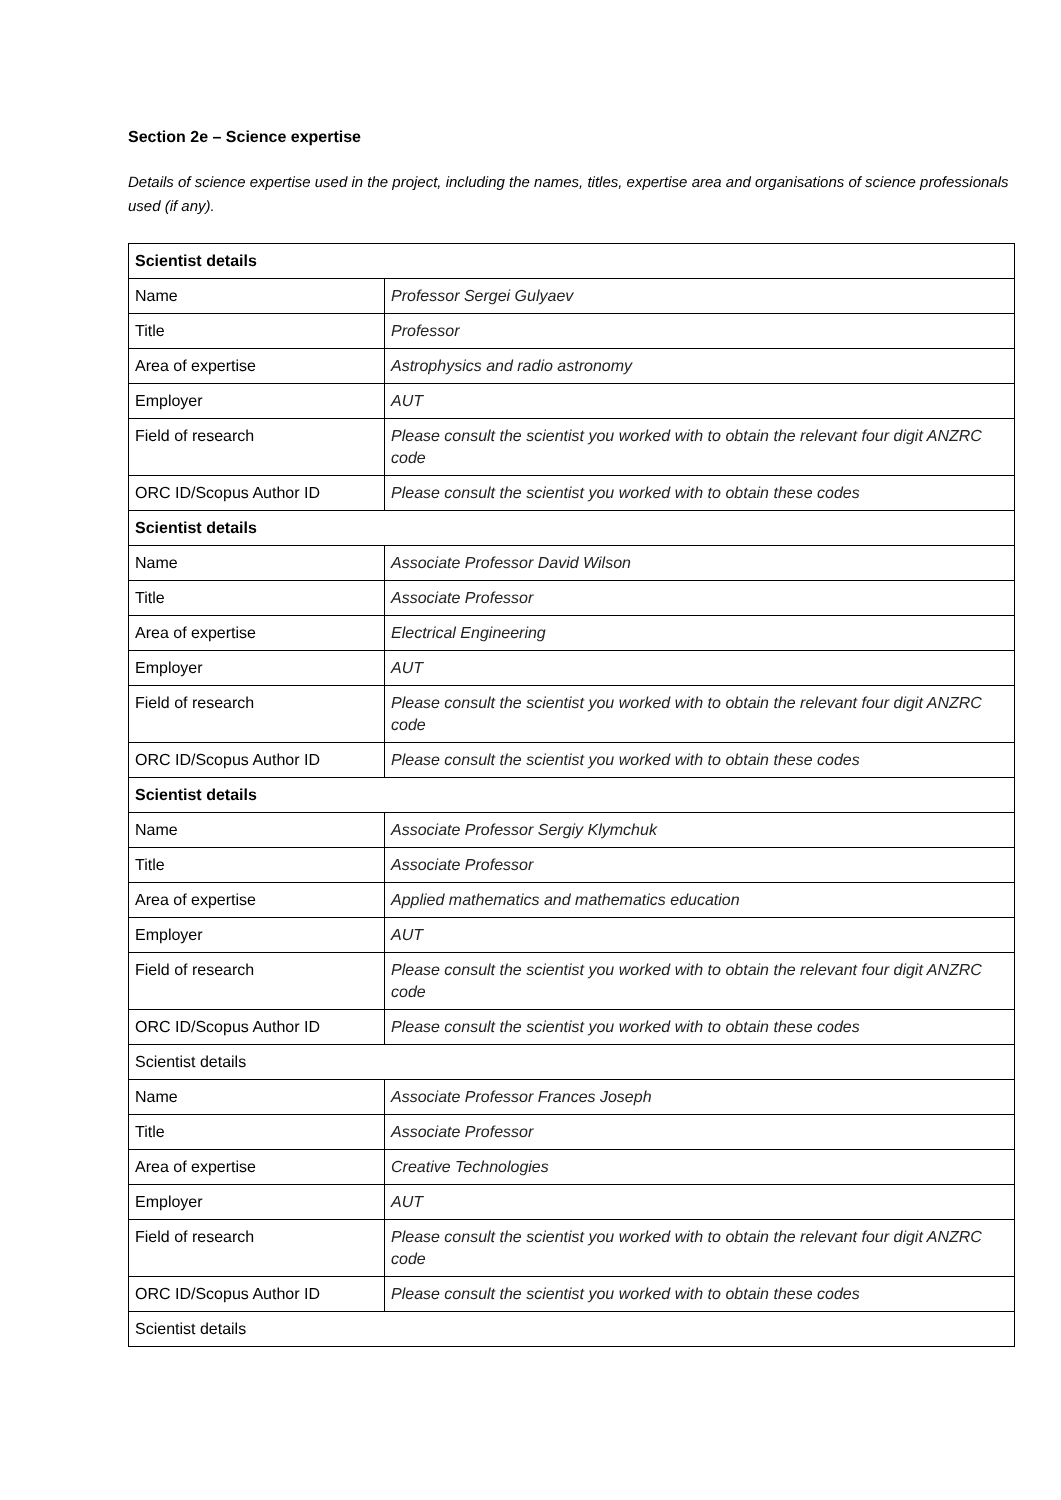Section 2e – Science expertise
Details of science expertise used in the project, including the names, titles, expertise area and organisations of science professionals used (if any).
| Scientist details | |
| --- | --- |
| Name | Professor Sergei Gulyaev |
| Title | Professor |
| Area of expertise | Astrophysics and radio astronomy |
| Employer | AUT |
| Field of research | Please consult the scientist you worked with to obtain the relevant four digit ANZRC code |
| ORC ID/Scopus Author ID | Please consult the scientist you worked with to obtain these codes |
| Scientist details | |
| Name | Associate Professor David Wilson |
| Title | Associate Professor |
| Area of expertise | Electrical Engineering |
| Employer | AUT |
| Field of research | Please consult the scientist you worked with to obtain the relevant four digit ANZRC code |
| ORC ID/Scopus Author ID | Please consult the scientist you worked with to obtain these codes |
| Scientist details | |
| Name | Associate Professor Sergiy Klymchuk |
| Title | Associate Professor |
| Area of expertise | Applied mathematics and mathematics education |
| Employer | AUT |
| Field of research | Please consult the scientist you worked with to obtain the relevant four digit ANZRC code |
| ORC ID/Scopus Author ID | Please consult the scientist you worked with to obtain these codes |
| Scientist details | |
| Name | Associate Professor Frances Joseph |
| Title | Associate Professor |
| Area of expertise | Creative Technologies |
| Employer | AUT |
| Field of research | Please consult the scientist you worked with to obtain the relevant four digit ANZRC code |
| ORC ID/Scopus Author ID | Please consult the scientist you worked with to obtain these codes |
| Scientist details | |